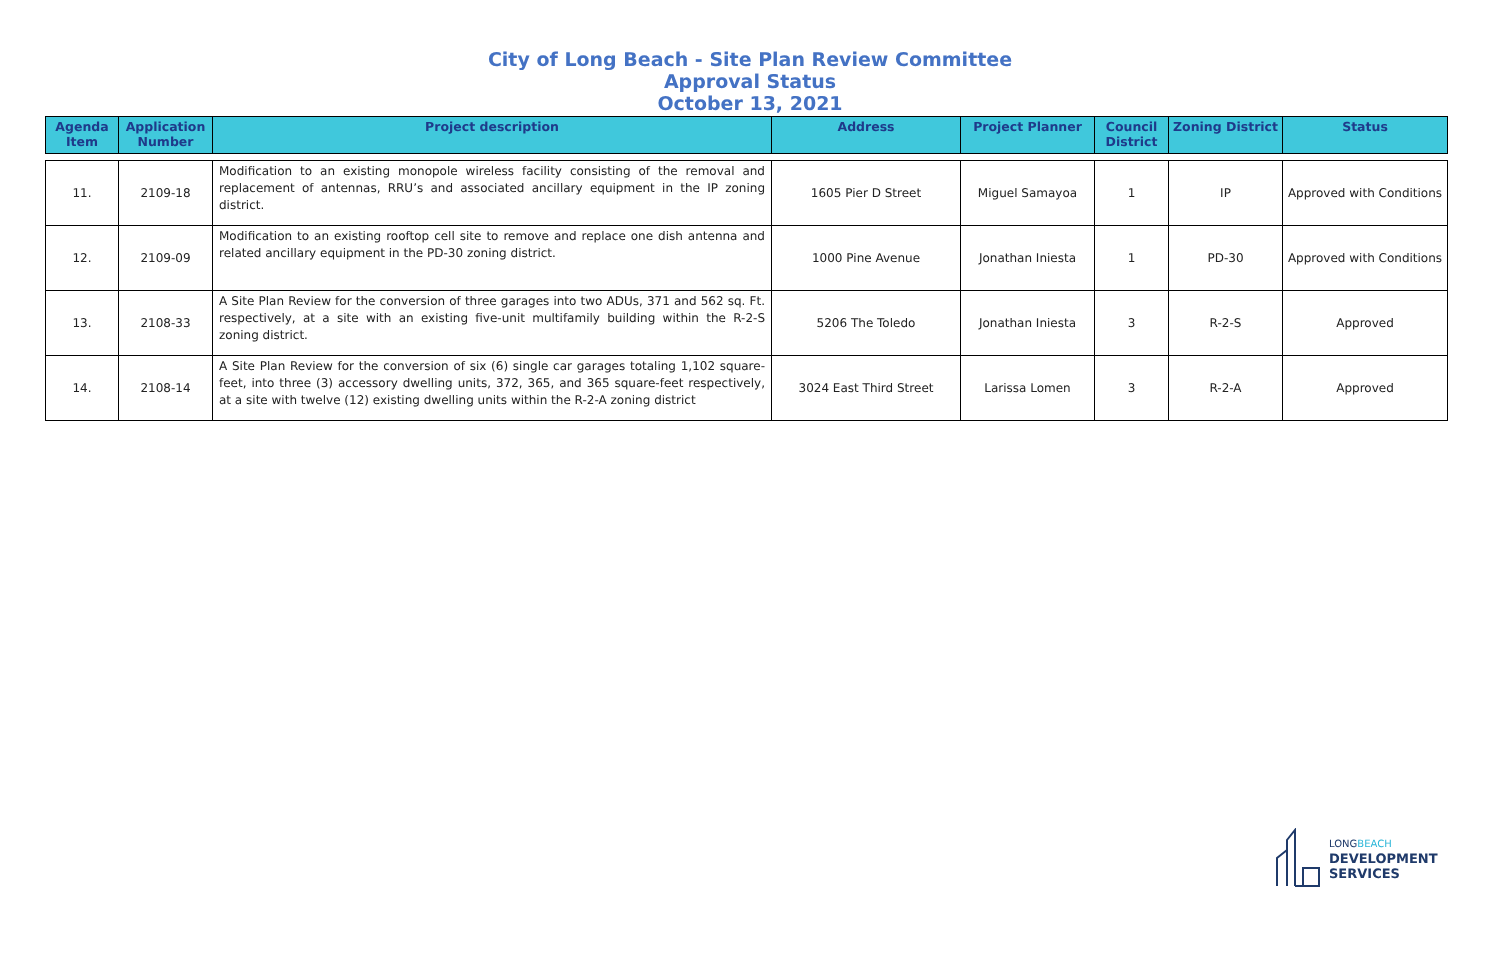City of Long Beach - Site Plan Review Committee
Approval Status
October 13, 2021
| Agenda Item | Application Number | Project description | Address | Project Planner | Council District | Zoning District | Status |
| --- | --- | --- | --- | --- | --- | --- | --- |
| 11. | 2109-18 | Modification to an existing monopole wireless facility consisting of the removal and replacement of antennas, RRU’s and associated ancillary equipment in the IP zoning district. | 1605 Pier D Street | Miguel Samayoa | 1 | IP | Approved with Conditions |
| 12. | 2109-09 | Modification to an existing rooftop cell site to remove and replace one dish antenna and related ancillary equipment in the PD-30 zoning district. | 1000 Pine Avenue | Jonathan Iniesta | 1 | PD-30 | Approved with Conditions |
| 13. | 2108-33 | A Site Plan Review for the conversion of three garages into two ADUs, 371 and 562 sq. Ft. respectively, at a site with an existing five-unit multifamily building within the R-2-S zoning district. | 5206 The Toledo | Jonathan Iniesta | 3 | R-2-S | Approved |
| 14. | 2108-14 | A Site Plan Review for the conversion of six (6) single car garages totaling 1,102 square-feet, into three (3) accessory dwelling units, 372, 365, and 365 square-feet respectively, at a site with twelve (12) existing dwelling units within the R-2-A zoning district | 3024 East Third Street | Larissa Lomen | 3 | R-2-A | Approved |
LONGBEACH
DEVELOPMENT
SERVICES